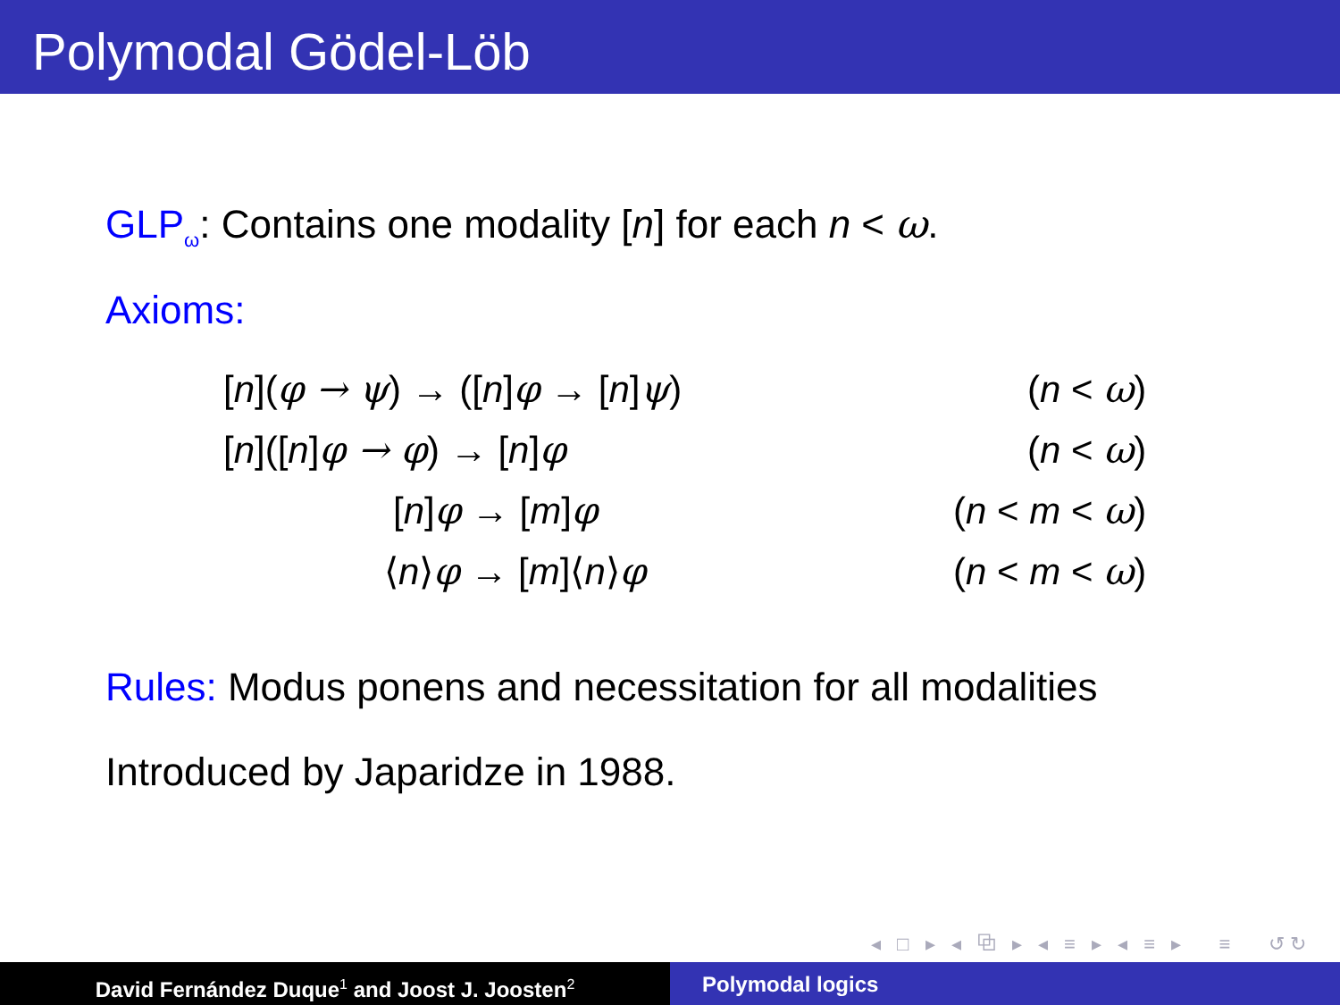Polymodal Gödel-Löb
GLP<sub>ω</sub>: Contains one modality [n] for each n < ω.
Axioms:
| [ n ]( φ → ψ ) → ([ n ] φ → [ n ] ψ ) | ( n < ω ) |
| [ n ]([ n ] φ → φ ) → [ n ] φ | ( n < ω ) |
| [ n ] φ → [ m ] φ | ( n < m < ω ) |
| ⟨ n ⟩ φ → [ m ]⟨ n ⟩ φ | ( n < m < ω ) |
Rules: Modus ponens and necessitation for all modalities
Introduced by Japaridze in 1988.
◂ □ ▸ ◂ ⧉ ▸ ◂ ≡ ▸ ◂ ≡ ▸ ≡ ↺↻
David Fernández Duque<sup>1</sup> and Joost J. Joosten<sup>2</sup>
Polymodal logics